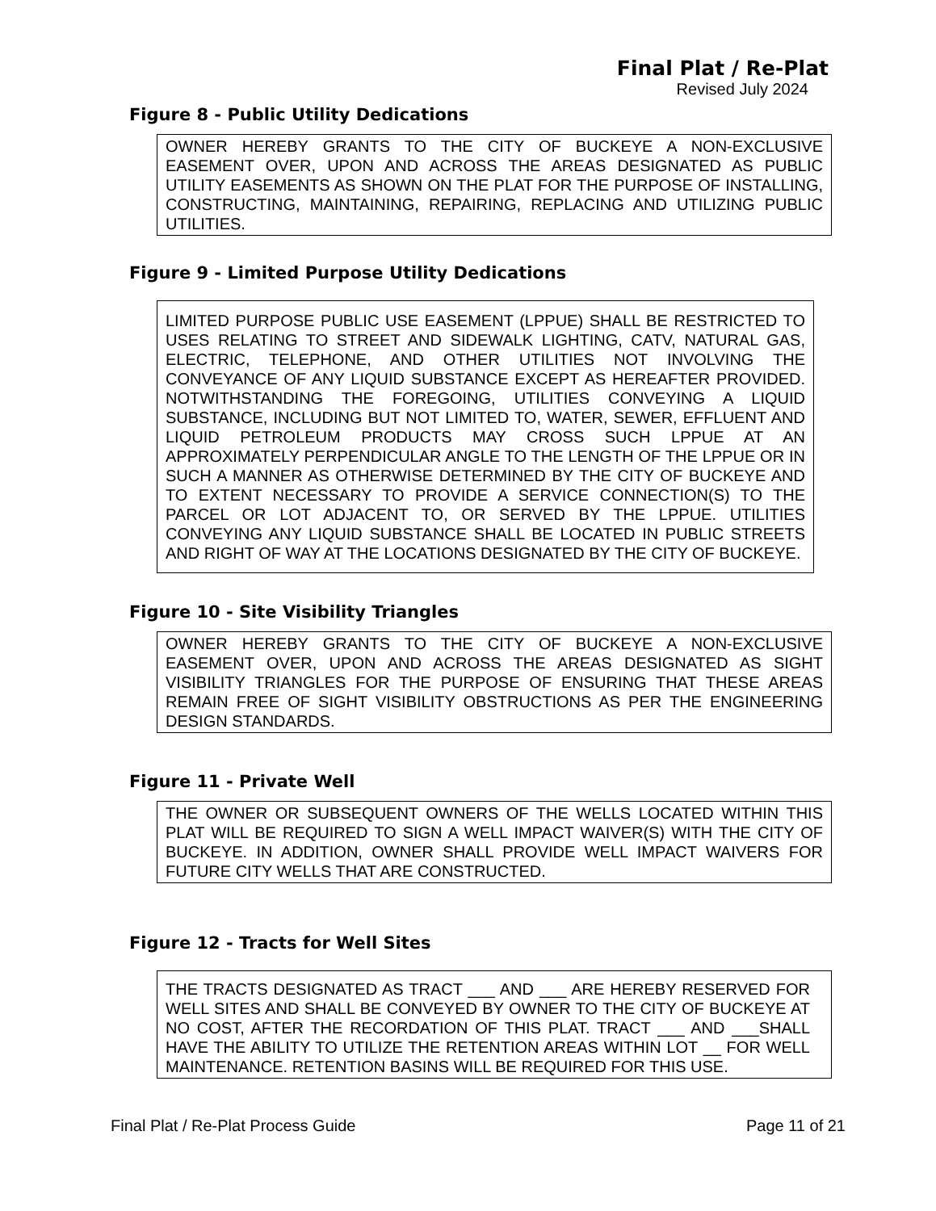Final Plat / Re-Plat
Revised July 2024
Figure 8 - Public Utility Dedications
OWNER HEREBY GRANTS TO THE CITY OF BUCKEYE A NON-EXCLUSIVE EASEMENT OVER, UPON AND ACROSS THE AREAS DESIGNATED AS PUBLIC UTILITY EASEMENTS AS SHOWN ON THE PLAT FOR THE PURPOSE OF INSTALLING, CONSTRUCTING, MAINTAINING, REPAIRING, REPLACING AND UTILIZING PUBLIC UTILITIES.
Figure 9 - Limited Purpose Utility Dedications
LIMITED PURPOSE PUBLIC USE EASEMENT (LPPUE) SHALL BE RESTRICTED TO USES RELATING TO STREET AND SIDEWALK LIGHTING, CATV, NATURAL GAS, ELECTRIC, TELEPHONE, AND OTHER UTILITIES NOT INVOLVING THE CONVEYANCE OF ANY LIQUID SUBSTANCE EXCEPT AS HEREAFTER PROVIDED. NOTWITHSTANDING THE FOREGOING, UTILITIES CONVEYING A LIQUID SUBSTANCE, INCLUDING BUT NOT LIMITED TO, WATER, SEWER, EFFLUENT AND LIQUID PETROLEUM PRODUCTS MAY CROSS SUCH LPPUE AT AN APPROXIMATELY PERPENDICULAR ANGLE TO THE LENGTH OF THE LPPUE OR IN SUCH A MANNER AS OTHERWISE DETERMINED BY THE CITY OF BUCKEYE AND TO EXTENT NECESSARY TO PROVIDE A SERVICE CONNECTION(S) TO THE PARCEL OR LOT ADJACENT TO, OR SERVED BY THE LPPUE. UTILITIES CONVEYING ANY LIQUID SUBSTANCE SHALL BE LOCATED IN PUBLIC STREETS AND RIGHT OF WAY AT THE LOCATIONS DESIGNATED BY THE CITY OF BUCKEYE.
Figure 10 - Site Visibility Triangles
OWNER HEREBY GRANTS TO THE CITY OF BUCKEYE A NON-EXCLUSIVE EASEMENT OVER, UPON AND ACROSS THE AREAS DESIGNATED AS SIGHT VISIBILITY TRIANGLES FOR THE PURPOSE OF ENSURING THAT THESE AREAS REMAIN FREE OF SIGHT VISIBILITY OBSTRUCTIONS AS PER THE ENGINEERING DESIGN STANDARDS.
Figure 11 - Private Well
THE OWNER OR SUBSEQUENT OWNERS OF THE WELLS LOCATED WITHIN THIS PLAT WILL BE REQUIRED TO SIGN A WELL IMPACT WAIVER(S) WITH THE CITY OF BUCKEYE. IN ADDITION, OWNER SHALL PROVIDE WELL IMPACT WAIVERS FOR FUTURE CITY WELLS THAT ARE CONSTRUCTED.
Figure 12 - Tracts for Well Sites
THE TRACTS DESIGNATED AS TRACT ___ AND ___ ARE HEREBY RESERVED FOR WELL SITES AND SHALL BE CONVEYED BY OWNER TO THE CITY OF BUCKEYE AT NO COST, AFTER THE RECORDATION OF THIS PLAT. TRACT ___ AND ___SHALL HAVE THE ABILITY TO UTILIZE THE RETENTION AREAS WITHIN LOT __ FOR WELL MAINTENANCE. RETENTION BASINS WILL BE REQUIRED FOR THIS USE.
Final Plat / Re-Plat Process Guide Page 11 of 21